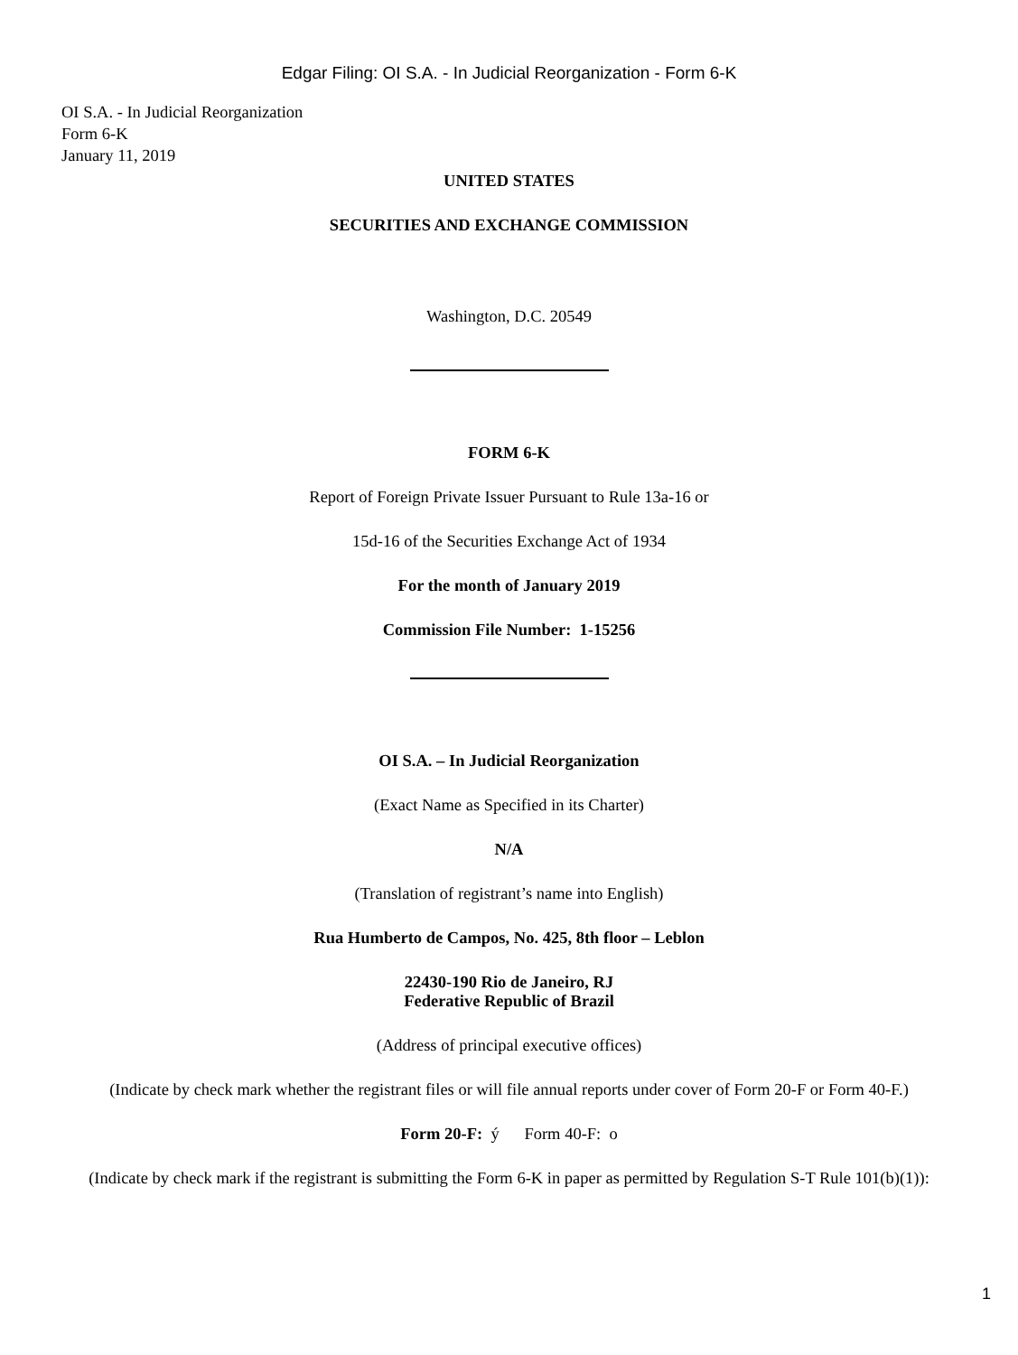Edgar Filing: OI S.A. - In Judicial Reorganization - Form 6-K
OI S.A. - In Judicial Reorganization
Form 6-K
January 11, 2019
UNITED STATES
SECURITIES AND EXCHANGE COMMISSION
Washington, D.C. 20549
FORM 6-K
Report of Foreign Private Issuer Pursuant to Rule 13a-16 or
15d-16 of the Securities Exchange Act of 1934
For the month of January 2019
Commission File Number: 1-15256
OI S.A. – In Judicial Reorganization
(Exact Name as Specified in its Charter)
N/A
(Translation of registrant’s name into English)
Rua Humberto de Campos, No. 425, 8th floor – Leblon
22430-190 Rio de Janeiro, RJ
Federative Republic of Brazil
(Address of principal executive offices)
(Indicate by check mark whether the registrant files or will file annual reports under cover of Form 20-F or Form 40-F.)
Form 20-F: ý Form 40-F: o
(Indicate by check mark if the registrant is submitting the Form 6-K in paper as permitted by Regulation S-T Rule 101(b)(1)):
1